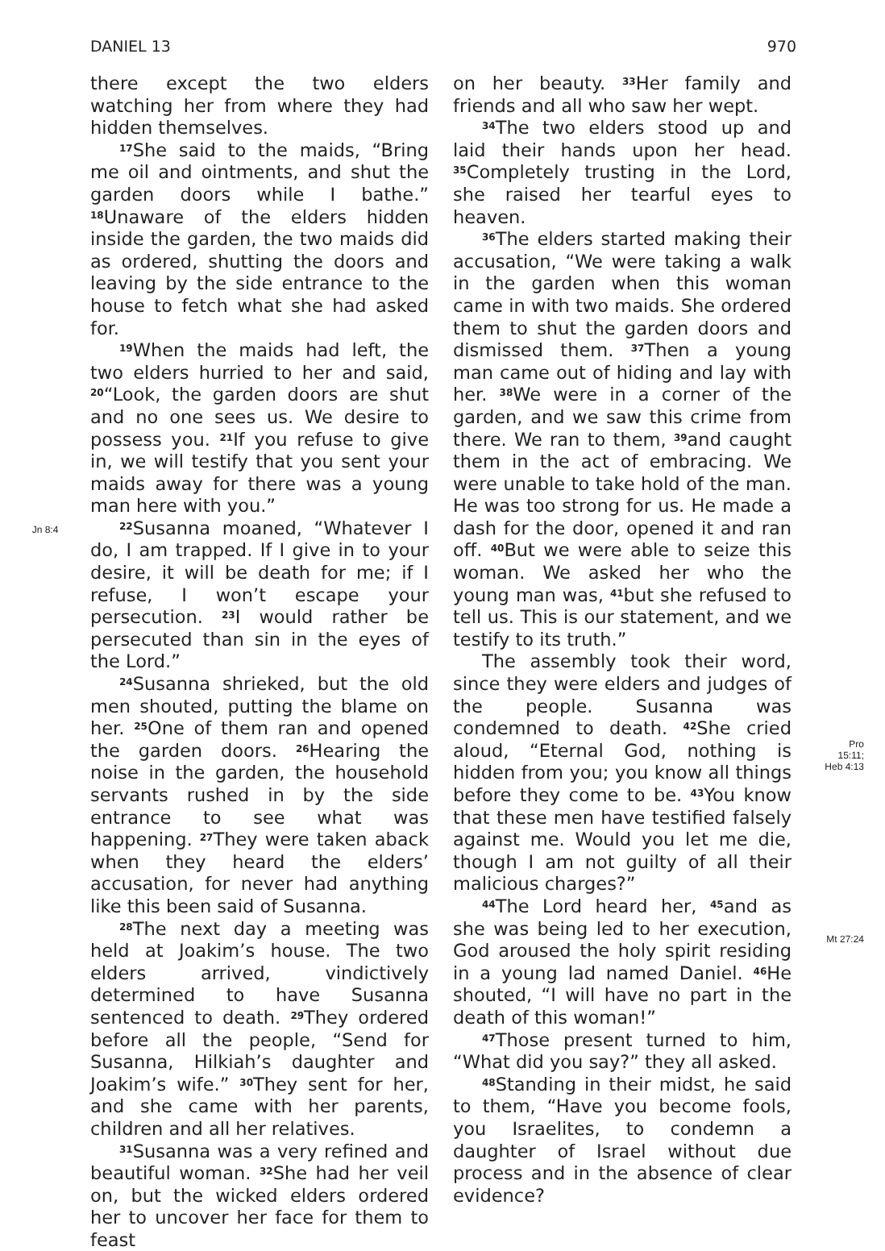DANIEL 13 970
Jn 8:4
there except the two elders watching her from where they had hidden themselves.
<sup>17</sup> She said to the maids, “Bring me oil and ointments, and shut the garden doors while I bathe.” <sup>18</sup>Unaware of the elders hidden inside the garden, the two maids did as ordered, shutting the doors and leaving by the side entrance to the house to fetch what she had asked for.
<sup>19</sup> When the maids had left, the two elders hurried to her and said, <sup>20</sup>“Look, the garden doors are shut and no one sees us. We desire to possess you. <sup>21</sup>If you refuse to give in, we will testify that you sent your maids away for there was a young man here with you.”
<sup>22</sup> Susanna moaned, “Whatever I do, I am trapped. If I give in to your desire, it will be death for me; if I refuse, I won’t escape your persecution. <sup>23</sup>I would rather be persecuted than sin in the eyes of the Lord.”
<sup>24</sup> Susanna shrieked, but the old men shouted, putting the blame on her. <sup>25</sup>One of them ran and opened the garden doors. <sup>26</sup>Hearing the noise in the garden, the household servants rushed in by the side entrance to see what was happening. <sup>27</sup>They were taken aback when they heard the elders’ accusation, for never had anything like this been said of Susanna.
<sup>28</sup> The next day a meeting was held at Joakim’s house. The two elders arrived, vindictively determined to have Susanna sentenced to death. <sup>29</sup>They ordered before all the people, “Send for Susanna, Hilkiah’s daughter and Joakim’s wife.” <sup>30</sup>They sent for her, and she came with her parents, children and all her relatives.
<sup>31</sup> Susanna was a very refined and beautiful woman. <sup>32</sup>She had her veil on, but the wicked elders ordered her to uncover her face for them to feast
on her beauty. <sup>33</sup>Her family and friends and all who saw her wept.
<sup>34</sup> The two elders stood up and laid their hands upon her head. <sup>35</sup>Completely trusting in the Lord, she raised her tearful eyes to heaven.
<sup>36</sup> The elders started making their accusation, “We were taking a walk in the garden when this woman came in with two maids. She ordered them to shut the garden doors and dismissed them. <sup>37</sup>Then a young man came out of hiding and lay with her. <sup>38</sup>We were in a corner of the garden, and we saw this crime from there. We ran to them, <sup>39</sup>and caught them in the act of embracing. We were unable to take hold of the man. He was too strong for us. He made a dash for the door, opened it and ran off. <sup>40</sup>But we were able to seize this woman. We asked her who the young man was, <sup>41</sup>but she refused to tell us. This is our statement, and we testify to its truth.”
The assembly took their word, since they were elders and judges of the people. Susanna was condemned to death. <sup>42</sup>She cried aloud, “Eternal God, nothing is hidden from you; you know all things before they come to be. <sup>43</sup>You know that these men have testified falsely against me. Would you let me die, though I am not guilty of all their malicious charges?”
<sup>44</sup> The Lord heard her, <sup>45</sup>and as she was being led to her execution, God aroused the holy spirit residing in a young lad named Daniel. <sup>46</sup>He shouted, “I will have no part in the death of this woman!”
<sup>47</sup> Those present turned to him, “What did you say?” they all asked.
<sup>48</sup> Standing in their midst, he said to them, “Have you become fools, you Israelites, to condemn a daughter of Israel without due process and in the absence of clear evidence?
Pro
15:11;
Heb 4:13
Mt 27:24